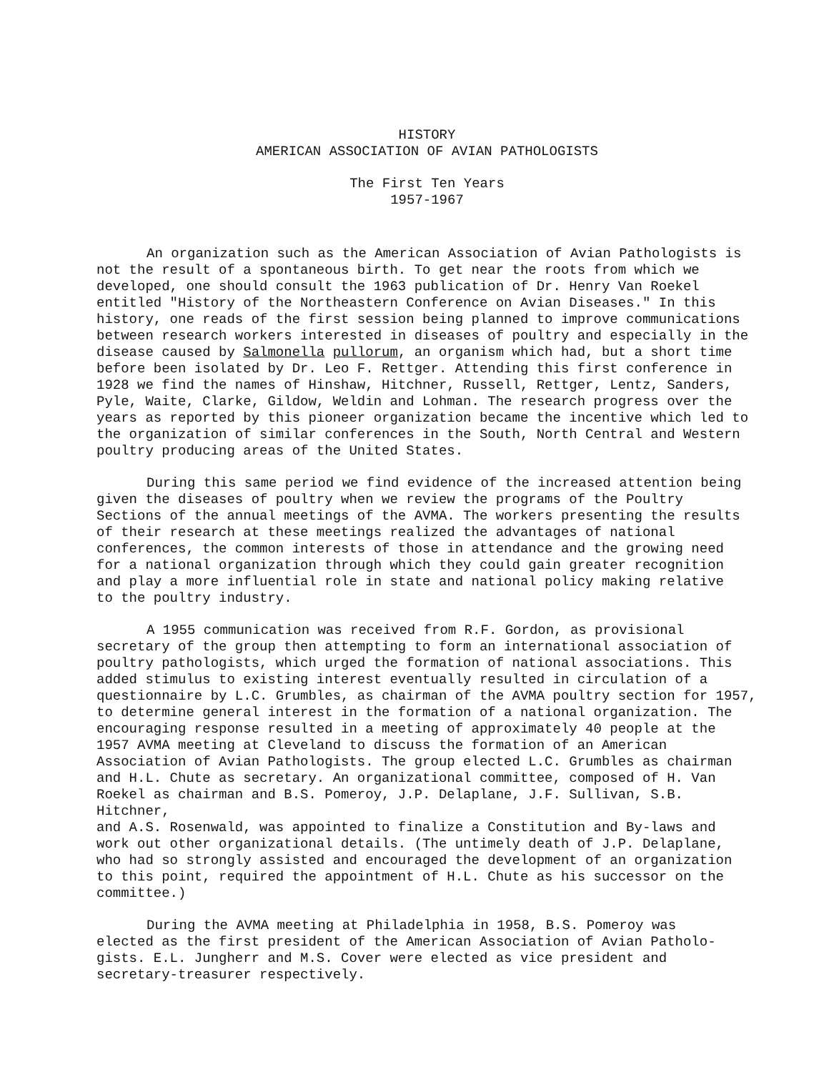HISTORY
AMERICAN ASSOCIATION OF AVIAN PATHOLOGISTS
The First Ten Years
1957-1967
An organization such as the American Association of Avian Pathologists is not the result of a spontaneous birth. To get near the roots from which we developed, one should consult the 1963 publication of Dr. Henry Van Roekel entitled "History of the Northeastern Conference on Avian Diseases." In this history, one reads of the first session being planned to improve communications between research workers interested in diseases of poultry and especially in the disease caused by Salmonella pullorum, an organism which had, but a short time before been isolated by Dr. Leo F. Rettger. Attending this first conference in 1928 we find the names of Hinshaw, Hitchner, Russell, Rettger, Lentz, Sanders, Pyle, Waite, Clarke, Gildow, Weldin and Lohman. The research progress over the years as reported by this pioneer organization became the incentive which led to the organization of similar conferences in the South, North Central and Western poultry producing areas of the United States.
During this same period we find evidence of the increased attention being given the diseases of poultry when we review the programs of the Poultry Sections of the annual meetings of the AVMA. The workers presenting the results of their research at these meetings realized the advantages of national conferences, the common interests of those in attendance and the growing need for a national organization through which they could gain greater recognition and play a more influential role in state and national policy making relative to the poultry industry.
A 1955 communication was received from R.F. Gordon, as provisional secretary of the group then attempting to form an international association of poultry pathologists, which urged the formation of national associations. This added stimulus to existing interest eventually resulted in circulation of a questionnaire by L.C. Grumbles, as chairman of the AVMA poultry section for 1957, to determine general interest in the formation of a national organization. The encouraging response resulted in a meeting of approximately 40 people at the 1957 AVMA meeting at Cleveland to discuss the formation of an American Association of Avian Pathologists. The group elected L.C. Grumbles as chairman and H.L. Chute as secretary. An organizational committee, composed of H. Van Roekel as chairman and B.S. Pomeroy, J.P. Delaplane, J.F. Sullivan, S.B. Hitchner, and A.S. Rosenwald, was appointed to finalize a Constitution and By-laws and work out other organizational details. (The untimely death of J.P. Delaplane, who had so strongly assisted and encouraged the development of an organization to this point, required the appointment of H.L. Chute as his successor on the committee.)
During the AVMA meeting at Philadelphia in 1958, B.S. Pomeroy was elected as the first president of the American Association of Avian Patholo- gists. E.L. Jungherr and M.S. Cover were elected as vice president and secretary-treasurer respectively.